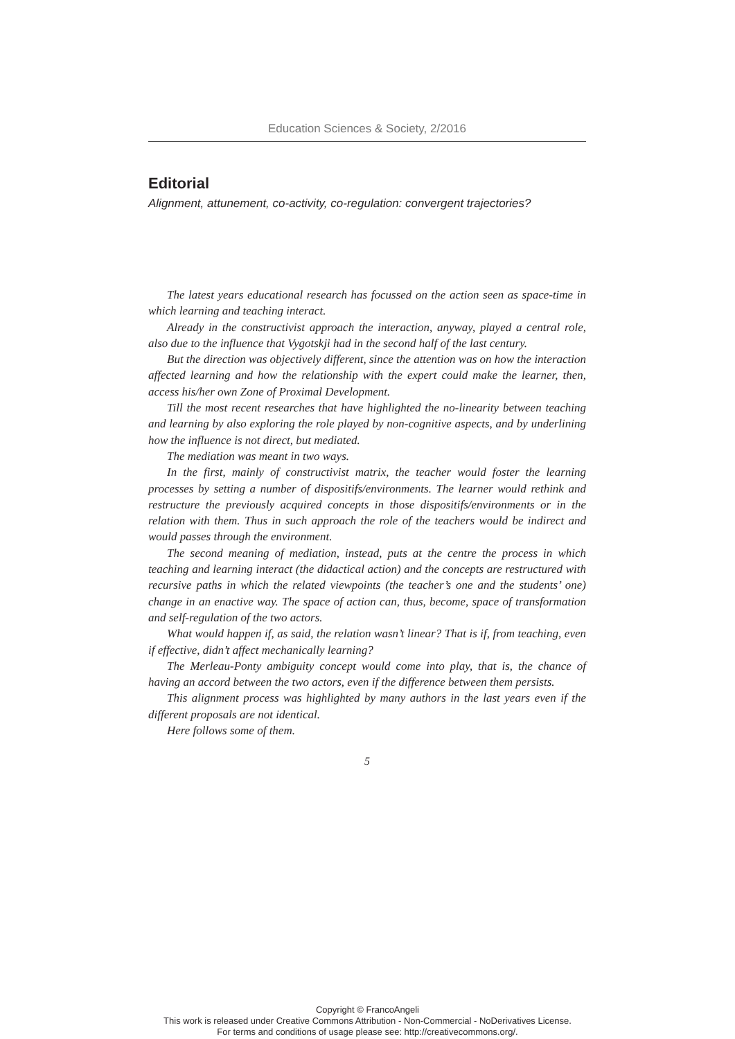Education Sciences & Society, 2/2016
Editorial
Alignment, attunement, co-activity, co-regulation: convergent trajectories?
The latest years educational research has focussed on the action seen as space-time in which learning and teaching interact.
Already in the constructivist approach the interaction, anyway, played a central role, also due to the influence that Vygotskji had in the second half of the last century.
But the direction was objectively different, since the attention was on how the interaction affected learning and how the relationship with the expert could make the learner, then, access his/her own Zone of Proximal Development.
Till the most recent researches that have highlighted the no-linearity between teaching and learning by also exploring the role played by non-cognitive aspects, and by underlining how the influence is not direct, but mediated.
The mediation was meant in two ways.
In the first, mainly of constructivist matrix, the teacher would foster the learning processes by setting a number of dispositifs/environments. The learner would rethink and restructure the previously acquired concepts in those dispositifs/environments or in the relation with them. Thus in such approach the role of the teachers would be indirect and would passes through the environment.
The second meaning of mediation, instead, puts at the centre the process in which teaching and learning interact (the didactical action) and the concepts are restructured with recursive paths in which the related viewpoints (the teacher’s one and the students’ one) change in an enactive way. The space of action can, thus, become, space of transformation and self-regulation of the two actors.
What would happen if, as said, the relation wasn’t linear? That is if, from teaching, even if effective, didn’t affect mechanically learning?
The Merleau-Ponty ambiguity concept would come into play, that is, the chance of having an accord between the two actors, even if the difference between them persists.
This alignment process was highlighted by many authors in the last years even if the different proposals are not identical.
Here follows some of them.
5
Copyright © FrancoAngeli
This work is released under Creative Commons Attribution - Non-Commercial - NoDerivatives License.
For terms and conditions of usage please see: http://creativecommons.org/.